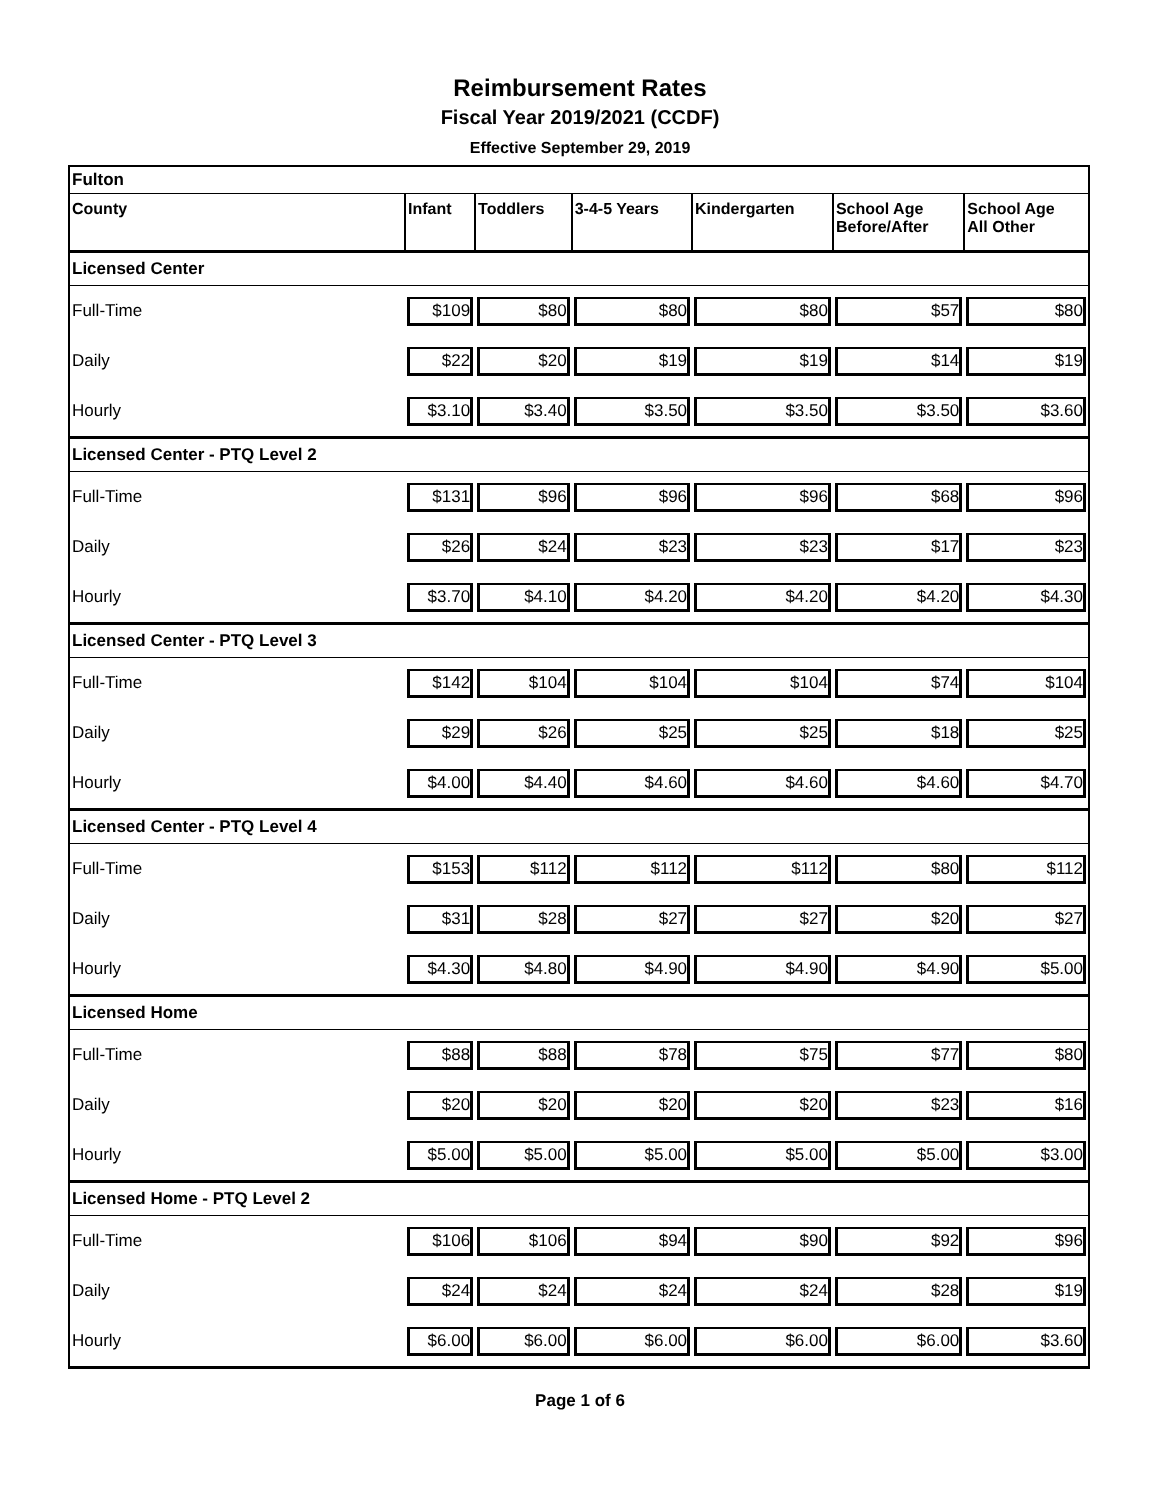Reimbursement Rates
Fiscal Year 2019/2021 (CCDF)
Effective September 29, 2019
| Fulton | | | | | | |
| County | Infant | Toddlers | 3-4-5 Years | Kindergarten | School Age Before/After | School Age All Other |
| Licensed Center | | | | | | |
| Full-Time | $109 | $80 | $80 | $80 | $57 | $80 |
| Daily | $22 | $20 | $19 | $19 | $14 | $19 |
| Hourly | $3.10 | $3.40 | $3.50 | $3.50 | $3.50 | $3.60 |
| Licensed Center - PTQ Level 2 | | | | | | |
| Full-Time | $131 | $96 | $96 | $96 | $68 | $96 |
| Daily | $26 | $24 | $23 | $23 | $17 | $23 |
| Hourly | $3.70 | $4.10 | $4.20 | $4.20 | $4.20 | $4.30 |
| Licensed Center - PTQ Level 3 | | | | | | |
| Full-Time | $142 | $104 | $104 | $104 | $74 | $104 |
| Daily | $29 | $26 | $25 | $25 | $18 | $25 |
| Hourly | $4.00 | $4.40 | $4.60 | $4.60 | $4.60 | $4.70 |
| Licensed Center - PTQ Level 4 | | | | | | |
| Full-Time | $153 | $112 | $112 | $112 | $80 | $112 |
| Daily | $31 | $28 | $27 | $27 | $20 | $27 |
| Hourly | $4.30 | $4.80 | $4.90 | $4.90 | $4.90 | $5.00 |
| Licensed Home | | | | | | |
| Full-Time | $88 | $88 | $78 | $75 | $77 | $80 |
| Daily | $20 | $20 | $20 | $20 | $23 | $16 |
| Hourly | $5.00 | $5.00 | $5.00 | $5.00 | $5.00 | $3.00 |
| Licensed Home - PTQ Level 2 | | | | | | |
| Full-Time | $106 | $106 | $94 | $90 | $92 | $96 |
| Daily | $24 | $24 | $24 | $24 | $28 | $19 |
| Hourly | $6.00 | $6.00 | $6.00 | $6.00 | $6.00 | $3.60 |
Page 1 of 6